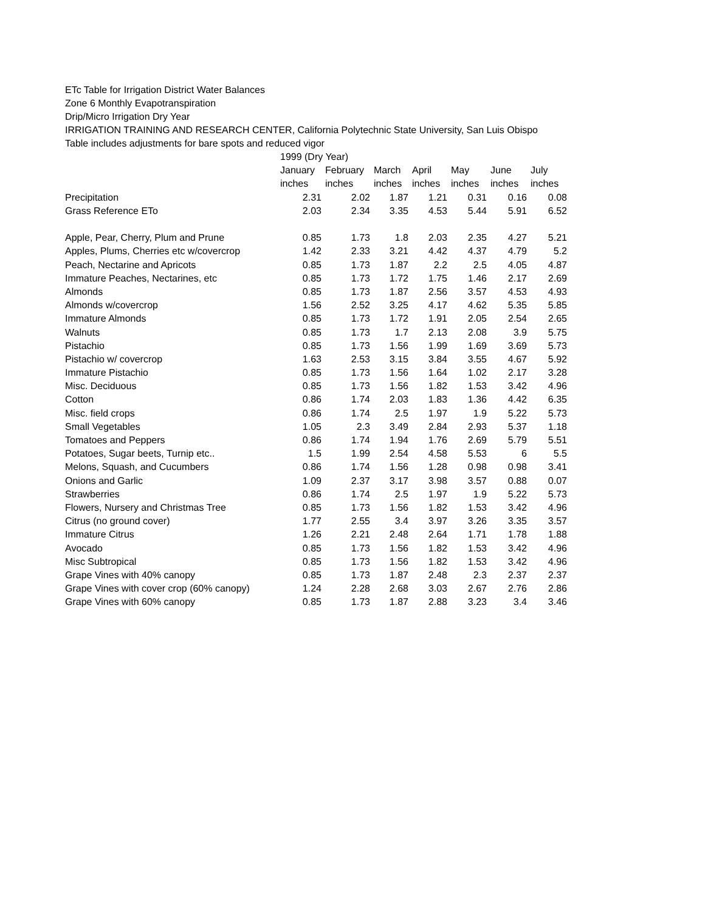ETc Table for Irrigation District Water Balances
Zone 6 Monthly Evapotranspiration
Drip/Micro Irrigation Dry Year
IRRIGATION TRAINING AND RESEARCH CENTER, California Polytechnic State University, San Luis Obispo
Table includes adjustments for bare spots and reduced vigor
| | 1999 (Dry Year) | | | | | | |
| --- | --- | --- | --- | --- | --- | --- | --- |
| | January | February | March | April | May | June | July |
| | inches | inches | inches | inches | inches | inches | inches |
| Precipitation | 2.31 | 2.02 | 1.87 | 1.21 | 0.31 | 0.16 | 0.08 |
| Grass Reference ETo | 2.03 | 2.34 | 3.35 | 4.53 | 5.44 | 5.91 | 6.52 |
| Apple, Pear, Cherry, Plum and Prune | 0.85 | 1.73 | 1.8 | 2.03 | 2.35 | 4.27 | 5.21 |
| Apples, Plums, Cherries etc w/covercrop | 1.42 | 2.33 | 3.21 | 4.42 | 4.37 | 4.79 | 5.2 |
| Peach, Nectarine and Apricots | 0.85 | 1.73 | 1.87 | 2.2 | 2.5 | 4.05 | 4.87 |
| Immature Peaches, Nectarines, etc | 0.85 | 1.73 | 1.72 | 1.75 | 1.46 | 2.17 | 2.69 |
| Almonds | 0.85 | 1.73 | 1.87 | 2.56 | 3.57 | 4.53 | 4.93 |
| Almonds w/covercrop | 1.56 | 2.52 | 3.25 | 4.17 | 4.62 | 5.35 | 5.85 |
| Immature Almonds | 0.85 | 1.73 | 1.72 | 1.91 | 2.05 | 2.54 | 2.65 |
| Walnuts | 0.85 | 1.73 | 1.7 | 2.13 | 2.08 | 3.9 | 5.75 |
| Pistachio | 0.85 | 1.73 | 1.56 | 1.99 | 1.69 | 3.69 | 5.73 |
| Pistachio w/ covercrop | 1.63 | 2.53 | 3.15 | 3.84 | 3.55 | 4.67 | 5.92 |
| Immature Pistachio | 0.85 | 1.73 | 1.56 | 1.64 | 1.02 | 2.17 | 3.28 |
| Misc. Deciduous | 0.85 | 1.73 | 1.56 | 1.82 | 1.53 | 3.42 | 4.96 |
| Cotton | 0.86 | 1.74 | 2.03 | 1.83 | 1.36 | 4.42 | 6.35 |
| Misc. field crops | 0.86 | 1.74 | 2.5 | 1.97 | 1.9 | 5.22 | 5.73 |
| Small Vegetables | 1.05 | 2.3 | 3.49 | 2.84 | 2.93 | 5.37 | 1.18 |
| Tomatoes and Peppers | 0.86 | 1.74 | 1.94 | 1.76 | 2.69 | 5.79 | 5.51 |
| Potatoes, Sugar beets, Turnip etc.. | 1.5 | 1.99 | 2.54 | 4.58 | 5.53 | 6 | 5.5 |
| Melons, Squash, and Cucumbers | 0.86 | 1.74 | 1.56 | 1.28 | 0.98 | 0.98 | 3.41 |
| Onions and Garlic | 1.09 | 2.37 | 3.17 | 3.98 | 3.57 | 0.88 | 0.07 |
| Strawberries | 0.86 | 1.74 | 2.5 | 1.97 | 1.9 | 5.22 | 5.73 |
| Flowers, Nursery and Christmas Tree | 0.85 | 1.73 | 1.56 | 1.82 | 1.53 | 3.42 | 4.96 |
| Citrus (no ground cover) | 1.77 | 2.55 | 3.4 | 3.97 | 3.26 | 3.35 | 3.57 |
| Immature Citrus | 1.26 | 2.21 | 2.48 | 2.64 | 1.71 | 1.78 | 1.88 |
| Avocado | 0.85 | 1.73 | 1.56 | 1.82 | 1.53 | 3.42 | 4.96 |
| Misc Subtropical | 0.85 | 1.73 | 1.56 | 1.82 | 1.53 | 3.42 | 4.96 |
| Grape Vines with 40% canopy | 0.85 | 1.73 | 1.87 | 2.48 | 2.3 | 2.37 | 2.37 |
| Grape Vines with cover crop (60% canopy) | 1.24 | 2.28 | 2.68 | 3.03 | 2.67 | 2.76 | 2.86 |
| Grape Vines with 60% canopy | 0.85 | 1.73 | 1.87 | 2.88 | 3.23 | 3.4 | 3.46 |